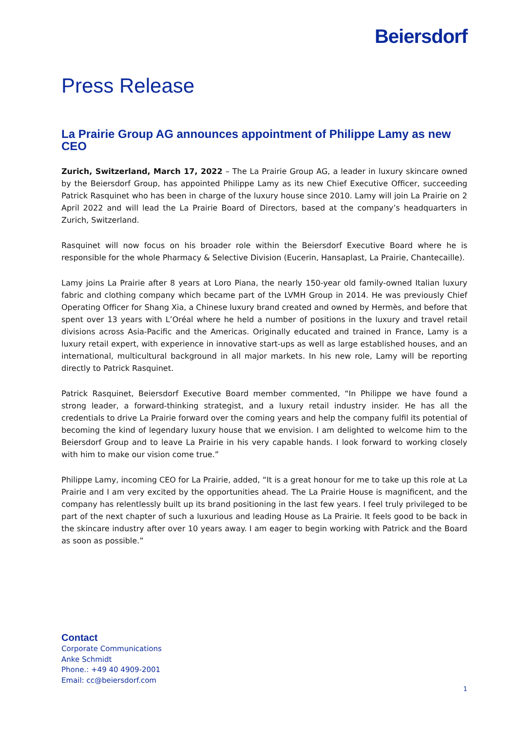Beiersdorf
Press Release
La Prairie Group AG announces appointment of Philippe Lamy as new CEO
Zurich, Switzerland, March 17, 2022 – The La Prairie Group AG, a leader in luxury skincare owned by the Beiersdorf Group, has appointed Philippe Lamy as its new Chief Executive Officer, succeeding Patrick Rasquinet who has been in charge of the luxury house since 2010. Lamy will join La Prairie on 2 April 2022 and will lead the La Prairie Board of Directors, based at the company’s headquarters in Zurich, Switzerland.
Rasquinet will now focus on his broader role within the Beiersdorf Executive Board where he is responsible for the whole Pharmacy & Selective Division (Eucerin, Hansaplast, La Prairie, Chantecaille).
Lamy joins La Prairie after 8 years at Loro Piana, the nearly 150-year old family-owned Italian luxury fabric and clothing company which became part of the LVMH Group in 2014. He was previously Chief Operating Officer for Shang Xia, a Chinese luxury brand created and owned by Hermès, and before that spent over 13 years with L’Oréal where he held a number of positions in the luxury and travel retail divisions across Asia-Pacific and the Americas. Originally educated and trained in France, Lamy is a luxury retail expert, with experience in innovative start-ups as well as large established houses, and an international, multicultural background in all major markets. In his new role, Lamy will be reporting directly to Patrick Rasquinet.
Patrick Rasquinet, Beiersdorf Executive Board member commented, “In Philippe we have found a strong leader, a forward-thinking strategist, and a luxury retail industry insider. He has all the credentials to drive La Prairie forward over the coming years and help the company fulfil its potential of becoming the kind of legendary luxury house that we envision. I am delighted to welcome him to the Beiersdorf Group and to leave La Prairie in his very capable hands. I look forward to working closely with him to make our vision come true.”
Philippe Lamy, incoming CEO for La Prairie, added, “It is a great honour for me to take up this role at La Prairie and I am very excited by the opportunities ahead. The La Prairie House is magnificent, and the company has relentlessly built up its brand positioning in the last few years. I feel truly privileged to be part of the next chapter of such a luxurious and leading House as La Prairie. It feels good to be back in the skincare industry after over 10 years away. I am eager to begin working with Patrick and the Board as soon as possible.”
Contact
Corporate Communications
Anke Schmidt
Phone.: +49 40 4909-2001
Email: cc@beiersdorf.com
1